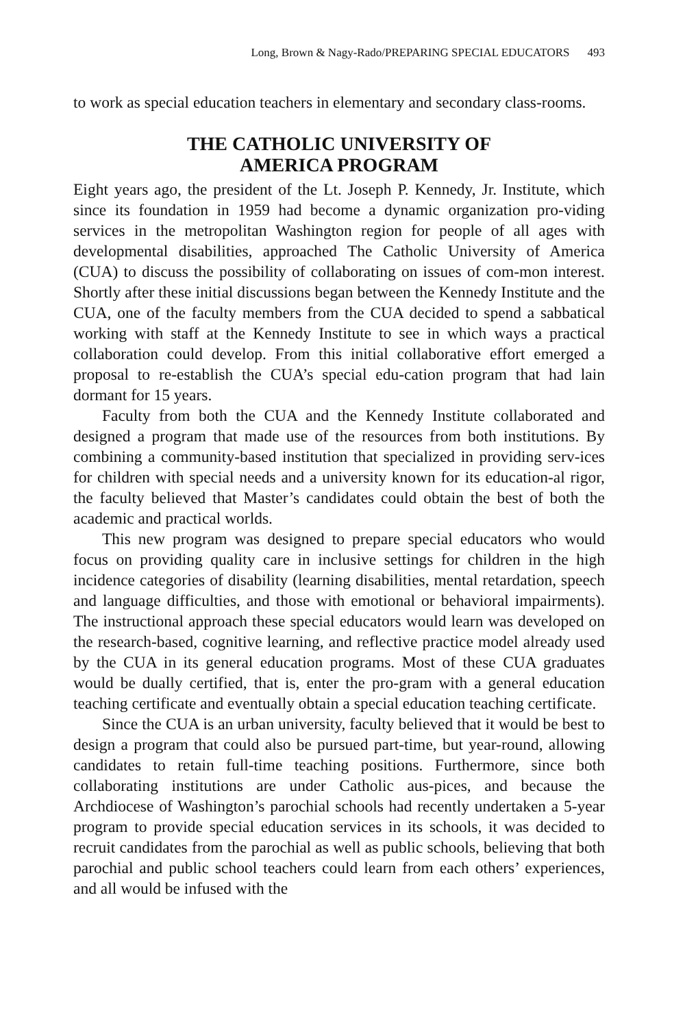Long, Brown & Nagy-Rado/PREPARING SPECIAL EDUCATORS 493
to work as special education teachers in elementary and secondary class-rooms.
THE CATHOLIC UNIVERSITY OF
AMERICA PROGRAM
Eight years ago, the president of the Lt. Joseph P. Kennedy, Jr. Institute, which since its foundation in 1959 had become a dynamic organization pro-viding services in the metropolitan Washington region for people of all ages with developmental disabilities, approached The Catholic University of America (CUA) to discuss the possibility of collaborating on issues of com-mon interest. Shortly after these initial discussions began between the Kennedy Institute and the CUA, one of the faculty members from the CUA decided to spend a sabbatical working with staff at the Kennedy Institute to see in which ways a practical collaboration could develop. From this initial collaborative effort emerged a proposal to re-establish the CUA’s special edu-cation program that had lain dormant for 15 years.
Faculty from both the CUA and the Kennedy Institute collaborated and designed a program that made use of the resources from both institutions. By combining a community-based institution that specialized in providing serv-ices for children with special needs and a university known for its education-al rigor, the faculty believed that Master’s candidates could obtain the best of both the academic and practical worlds.
This new program was designed to prepare special educators who would focus on providing quality care in inclusive settings for children in the high incidence categories of disability (learning disabilities, mental retardation, speech and language difficulties, and those with emotional or behavioral impairments). The instructional approach these special educators would learn was developed on the research-based, cognitive learning, and reflective practice model already used by the CUA in its general education programs. Most of these CUA graduates would be dually certified, that is, enter the pro-gram with a general education teaching certificate and eventually obtain a special education teaching certificate.
Since the CUA is an urban university, faculty believed that it would be best to design a program that could also be pursued part-time, but year-round, allowing candidates to retain full-time teaching positions. Furthermore, since both collaborating institutions are under Catholic aus-pices, and because the Archdiocese of Washington’s parochial schools had recently undertaken a 5-year program to provide special education services in its schools, it was decided to recruit candidates from the parochial as well as public schools, believing that both parochial and public school teachers could learn from each others’ experiences, and all would be infused with the